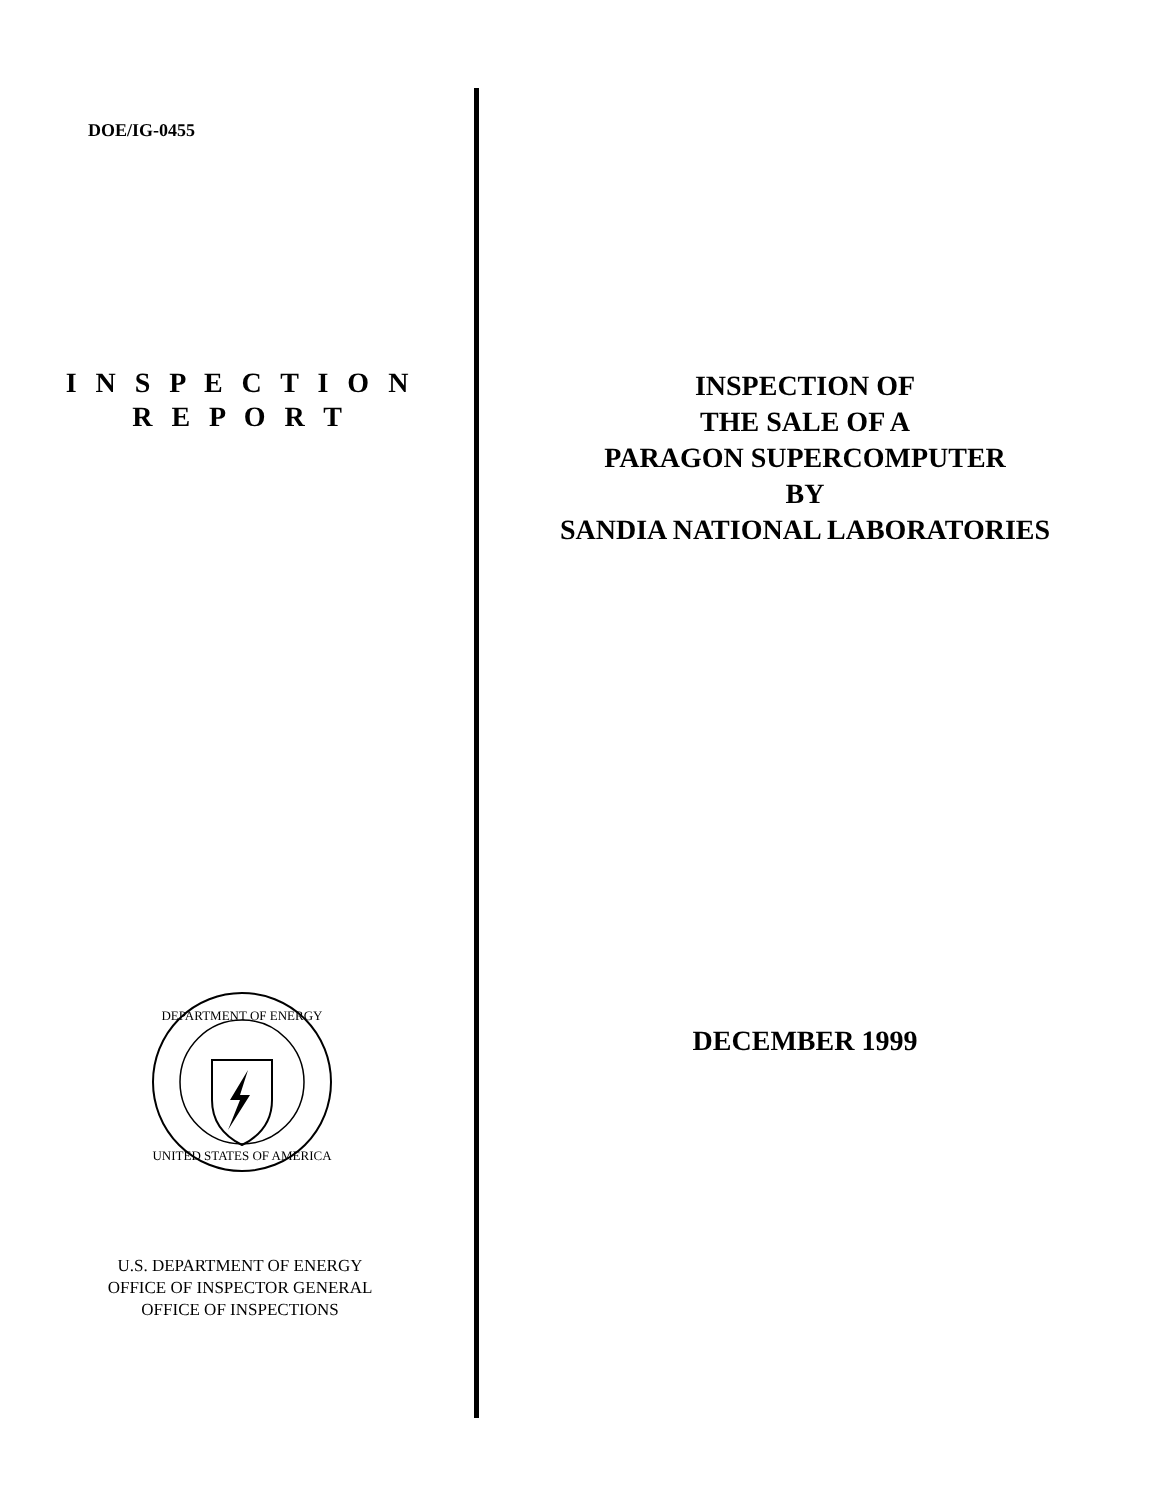DOE/IG-0455
I N S P E C T I O N
R E P O R T
DEPARTMENT OF ENERGY
UNITED STATES OF AMERICA
U.S. DEPARTMENT OF ENERGY
OFFICE OF INSPECTOR GENERAL
OFFICE OF INSPECTIONS
INSPECTION OF
THE SALE OF A
PARAGON SUPERCOMPUTER
BY
SANDIA NATIONAL LABORATORIES
DECEMBER 1999